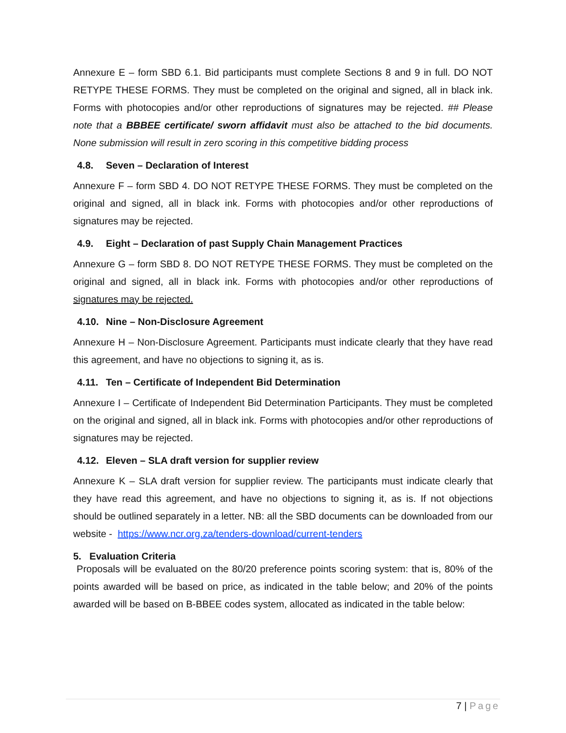Annexure E – form SBD 6.1. Bid participants must complete Sections 8 and 9 in full. DO NOT RETYPE THESE FORMS. They must be completed on the original and signed, all in black ink. Forms with photocopies and/or other reproductions of signatures may be rejected. ## Please note that a BBBEE certificate/ sworn affidavit must also be attached to the bid documents. None submission will result in zero scoring in this competitive bidding process
4.8. Seven – Declaration of Interest
Annexure F – form SBD 4. DO NOT RETYPE THESE FORMS. They must be completed on the original and signed, all in black ink. Forms with photocopies and/or other reproductions of signatures may be rejected.
4.9. Eight – Declaration of past Supply Chain Management Practices
Annexure G – form SBD 8. DO NOT RETYPE THESE FORMS. They must be completed on the original and signed, all in black ink. Forms with photocopies and/or other reproductions of signatures may be rejected.
4.10. Nine – Non-Disclosure Agreement
Annexure H – Non-Disclosure Agreement. Participants must indicate clearly that they have read this agreement, and have no objections to signing it, as is.
4.11. Ten – Certificate of Independent Bid Determination
Annexure I – Certificate of Independent Bid Determination Participants. They must be completed on the original and signed, all in black ink. Forms with photocopies and/or other reproductions of signatures may be rejected.
4.12. Eleven – SLA draft version for supplier review
Annexure K – SLA draft version for supplier review. The participants must indicate clearly that they have read this agreement, and have no objections to signing it, as is. If not objections should be outlined separately in a letter. NB: all the SBD documents can be downloaded from our website - https://www.ncr.org.za/tenders-download/current-tenders
5. Evaluation Criteria
Proposals will be evaluated on the 80/20 preference points scoring system: that is, 80% of the points awarded will be based on price, as indicated in the table below; and 20% of the points awarded will be based on B-BBEE codes system, allocated as indicated in the table below:
7 | Page